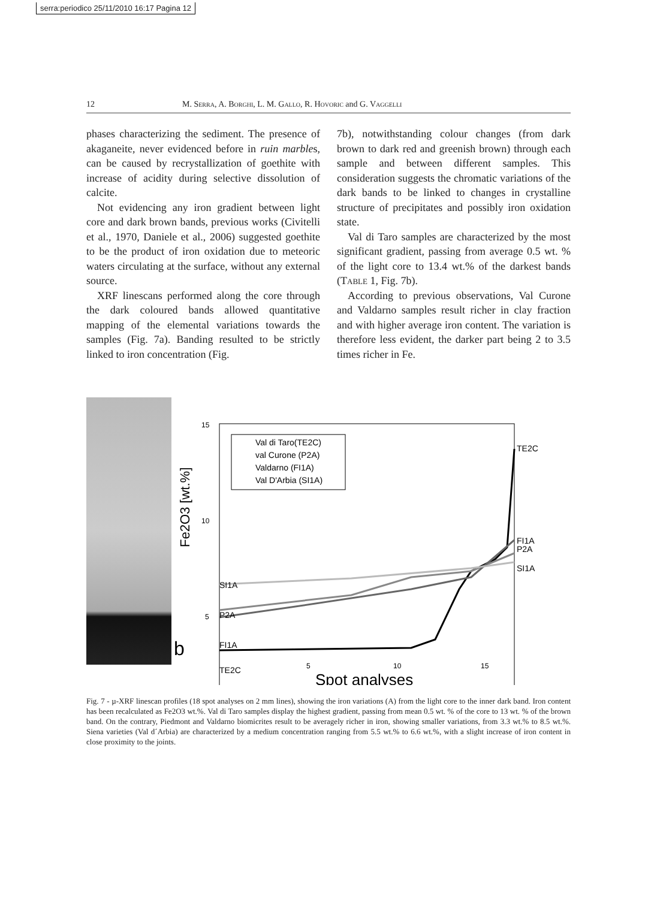serra:periodico 25/11/2010 16:17 Pagina 12
12 M. Serra, A. Borghi, L. M. Gallo, R. Hovoric and G. Vaggelli
phases characterizing the sediment. The presence of akaganeite, never evidenced before in ruin marbles, can be caused by recrystallization of goethite with increase of acidity during selective dissolution of calcite.
Not evidencing any iron gradient between light core and dark brown bands, previous works (Civitelli et al., 1970, Daniele et al., 2006) suggested goethite to be the product of iron oxidation due to meteoric waters circulating at the surface, without any external source.
XRF linescans performed along the core through the dark coloured bands allowed quantitative mapping of the elemental variations towards the samples (Fig. 7a). Banding resulted to be strictly linked to iron concentration (Fig.
7b), notwithstanding colour changes (from dark brown to dark red and greenish brown) through each sample and between different samples. This consideration suggests the chromatic variations of the dark bands to be linked to changes in crystalline structure of precipitates and possibly iron oxidation state.
Val di Taro samples are characterized by the most significant gradient, passing from average 0.5 wt. % of the light core to 13.4 wt.% of the darkest bands (Table 1, Fig. 7b).
According to previous observations, Val Curone and Valdarno samples result richer in clay fraction and with higher average iron content. The variation is therefore less evident, the darker part being 2 to 3.5 times richer in Fe.
b
Fe2O3 [wt.%]
15
10
5
5
10
15
Spot analyses
Val di Taro(TE2C)
val Curone (P2A)
Valdarno (FI1A)
Val D'Arbia (SI1A)
SI1A
P2A
FI1A
TE2C
TE2C
FI1A
P2A
SI1A
Fig. 7 - µ-XRF linescan profiles (18 spot analyses on 2 mm lines), showing the iron variations (A) from the light core to the inner dark band. Iron content has been recalculated as Fe2O3 wt.%. Val di Taro samples display the highest gradient, passing from mean 0.5 wt. % of the core to 13 wt. % of the brown band. On the contrary, Piedmont and Valdarno biomicrites result to be averagely richer in iron, showing smaller variations, from 3.3 wt.% to 8.5 wt.%. Siena varieties (Val d´Arbia) are characterized by a medium concentration ranging from 5.5 wt.% to 6.6 wt.%, with a slight increase of iron content in close proximity to the joints.